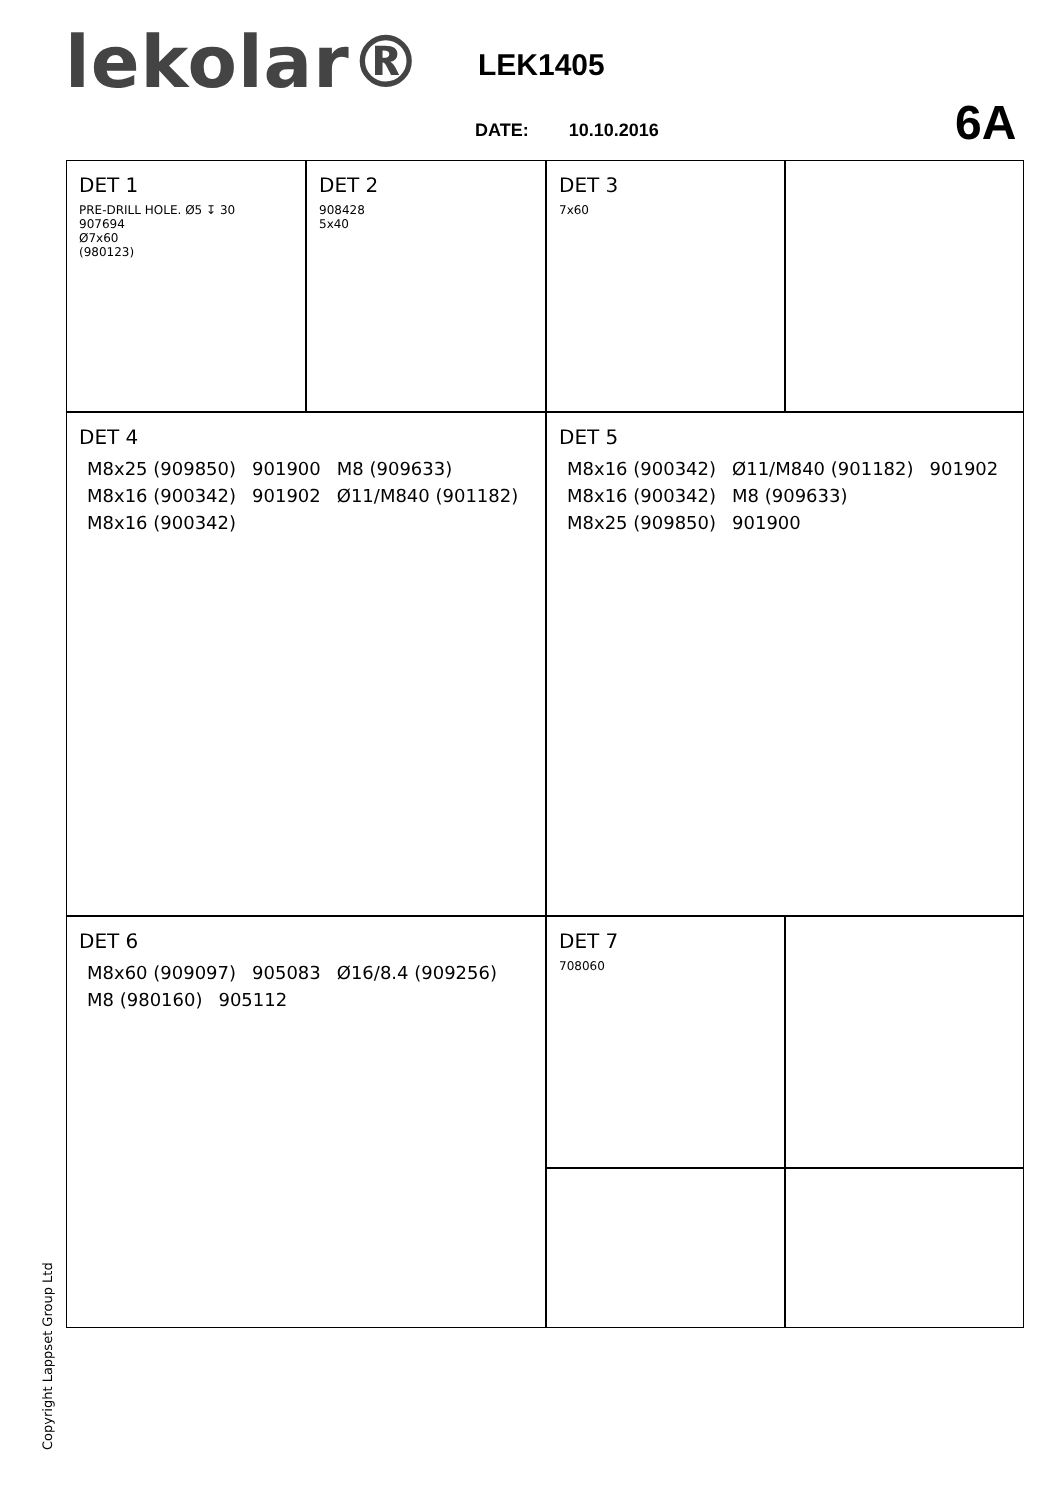lekolar® LEK1405
DATE: 10.10.2016 6A
DET 1
PRE-DRILL HOLE. Ø5 ↧ 30
907694
Ø7x60
(980123)
DET 2
908428
5x40
DET 3
7x60
DET 4
M8x25 (909850) 901900 M8 (909633) M8x16 (900342) 901902 Ø11/M840 (901182) M8x16 (900342)
DET 5
M8x16 (900342) Ø11/M840 (901182) 901902 M8x16 (900342) M8 (909633) M8x25 (909850) 901900
DET 6
M8x60 (909097) 905083 Ø16/8.4 (909256) M8 (980160) 905112
DET 7
708060
Copyright Lappset Group Ltd